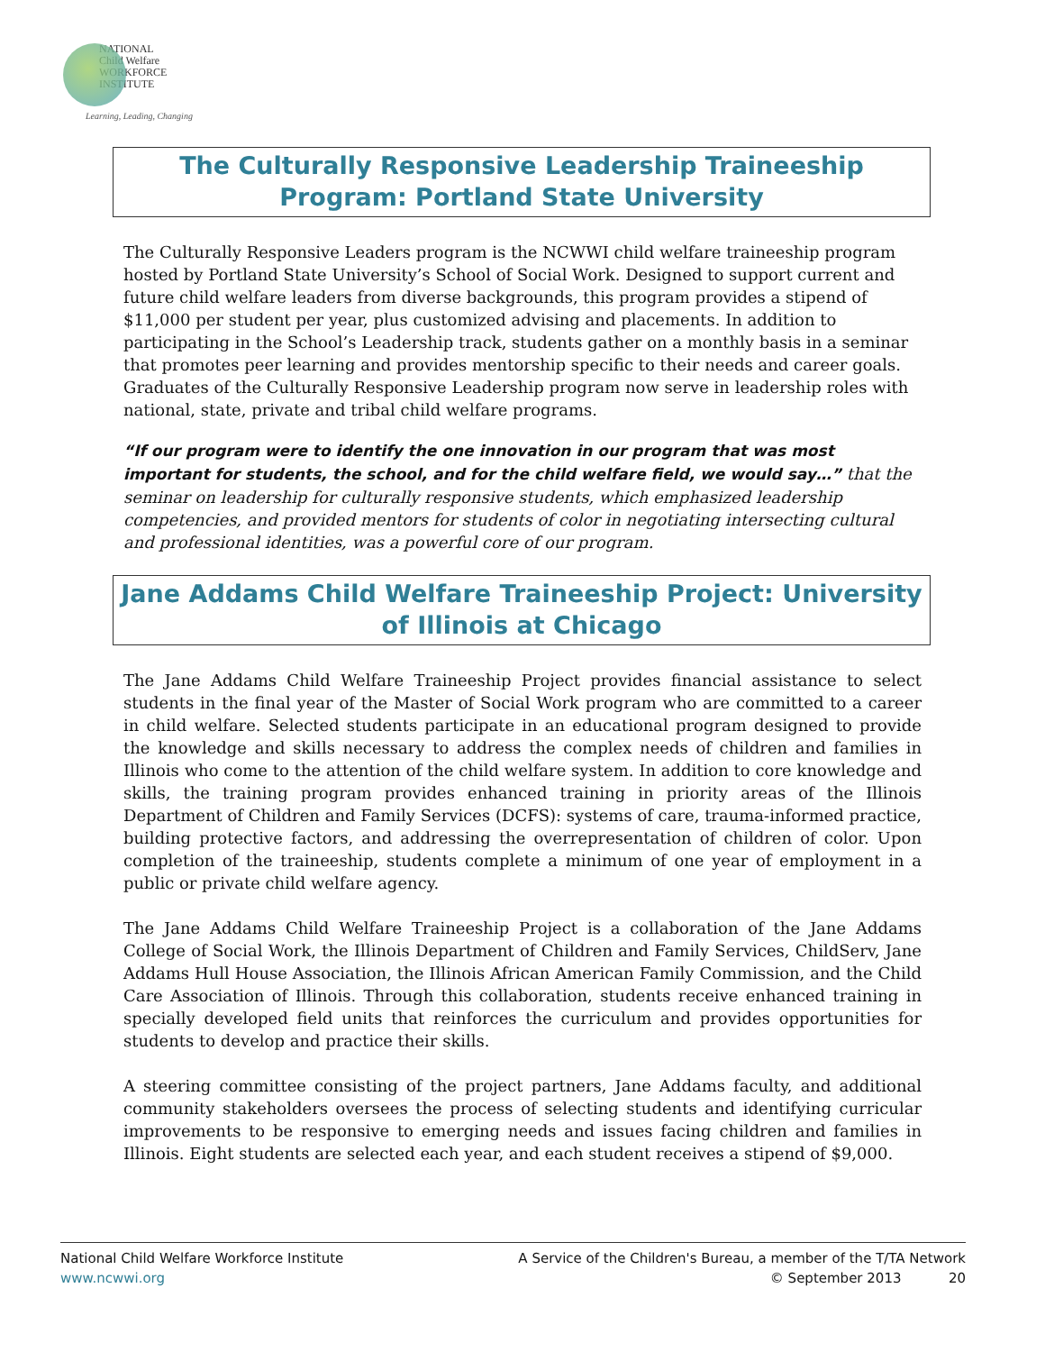NATIONAL
Child Welfare
WORKFORCE
INSTITUTE
Learning, Leading, Changing
The Culturally Responsive Leadership Traineeship Program: Portland State University
The Culturally Responsive Leaders program is the NCWWI child welfare traineeship program hosted by Portland State University’s School of Social Work. Designed to support current and future child welfare leaders from diverse backgrounds, this program provides a stipend of $11,000 per student per year, plus customized advising and placements. In addition to participating in the School’s Leadership track, students gather on a monthly basis in a seminar that promotes peer learning and provides mentorship specific to their needs and career goals. Graduates of the Culturally Responsive Leadership program now serve in leadership roles with national, state, private and tribal child welfare programs.
“If our program were to identify the one innovation in our program that was most important for students, the school, and for the child welfare field, we would say…” that the seminar on leadership for culturally responsive students, which emphasized leadership competencies, and provided mentors for students of color in negotiating intersecting cultural and professional identities, was a powerful core of our program.
Jane Addams Child Welfare Traineeship Project: University of Illinois at Chicago
The Jane Addams Child Welfare Traineeship Project provides financial assistance to select students in the final year of the Master of Social Work program who are committed to a career in child welfare. Selected students participate in an educational program designed to provide the knowledge and skills necessary to address the complex needs of children and families in Illinois who come to the attention of the child welfare system. In addition to core knowledge and skills, the training program provides enhanced training in priority areas of the Illinois Department of Children and Family Services (DCFS): systems of care, trauma-informed practice, building protective factors, and addressing the overrepresentation of children of color. Upon completion of the traineeship, students complete a minimum of one year of employment in a public or private child welfare agency.
The Jane Addams Child Welfare Traineeship Project is a collaboration of the Jane Addams College of Social Work, the Illinois Department of Children and Family Services, ChildServ, Jane Addams Hull House Association, the Illinois African American Family Commission, and the Child Care Association of Illinois. Through this collaboration, students receive enhanced training in specially developed field units that reinforces the curriculum and provides opportunities for students to develop and practice their skills.
A steering committee consisting of the project partners, Jane Addams faculty, and additional community stakeholders oversees the process of selecting students and identifying curricular improvements to be responsive to emerging needs and issues facing children and families in Illinois. Eight students are selected each year, and each student receives a stipend of $9,000.
National Child Welfare Workforce Institute
www.ncwwi.org
A Service of the Children's Bureau, a member of the T/TA Network
© September 2013 20